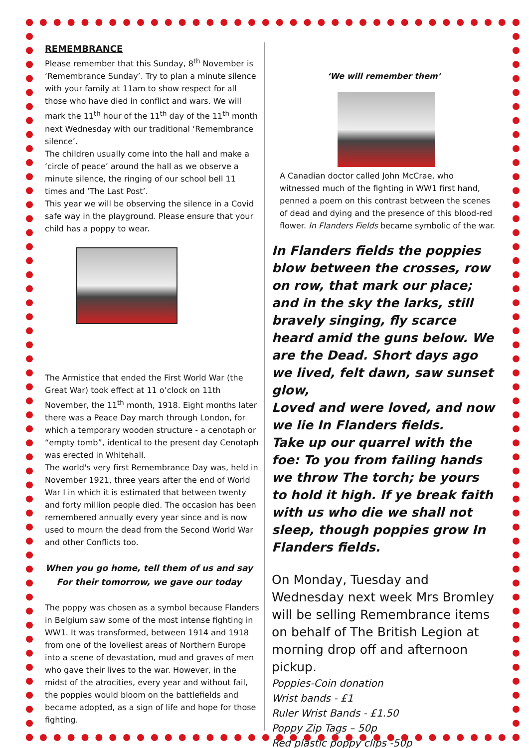REMEMBRANCE
Please remember that this Sunday, 8<sup>th</sup> November is ‘Remembrance Sunday’. Try to plan a minute silence with your family at 11am to show respect for all those who have died in conflict and wars. We will mark the 11<sup>th</sup> hour of the 11<sup>th</sup> day of the 11<sup>th</sup> month next Wednesday with our traditional ‘Remembrance silence’.
The children usually come into the hall and make a ‘circle of peace’ around the hall as we observe a minute silence, the ringing of our school bell 11 times and ‘The Last Post’.
This year we will be observing the silence in a Covid safe way in the playground. Please ensure that your child has a poppy to wear.
The Armistice that ended the First World War (the Great War) took effect at 11 o’clock on 11th November, the 11<sup>th</sup> month, 1918. Eight months later there was a Peace Day march through London, for which a temporary wooden structure - a cenotaph or “empty tomb”, identical to the present day Cenotaph was erected in Whitehall.
The world's very first Remembrance Day was, held in November 1921, three years after the end of World War I in which it is estimated that between twenty and forty million people died. The occasion has been remembered annually every year since and is now used to mourn the dead from the Second World War and other Conflicts too.
When you go home, tell them of us and say
For their tomorrow, we gave our today
The poppy was chosen as a symbol because Flanders in Belgium saw some of the most intense fighting in WW1. It was transformed, between 1914 and 1918 from one of the loveliest areas of Northern Europe into a scene of devastation, mud and graves of men who gave their lives to the war. However, in the midst of the atrocities, every year and without fail, the poppies would bloom on the battlefields and became adopted, as a sign of life and hope for those fighting.
‘We will remember them’
A Canadian doctor called John McCrae, who witnessed much of the fighting in WW1 first hand, penned a poem on this contrast between the scenes of dead and dying and the presence of this blood-red flower. In Flanders Fields became symbolic of the war.
In Flanders fields the poppies blow between the crosses, row on row, that mark our place; and in the sky the larks, still bravely singing, fly scarce heard amid the guns below. We are the Dead. Short days ago we lived, felt dawn, saw sunset glow,
Loved and were loved, and now we lie In Flanders fields.
Take up our quarrel with the foe: To you from failing hands we throw The torch; be yours to hold it high. If ye break faith with us who die we shall not sleep, though poppies grow In Flanders fields.
On Monday, Tuesday and Wednesday next week Mrs Bromley will be selling Remembrance items on behalf of The British Legion at morning drop off and afternoon pickup.
Poppies-Coin donation
Wrist bands - £1
Ruler Wrist Bands - £1.50
Poppy Zip Tags – 50p
Red plastic poppy clips -50p